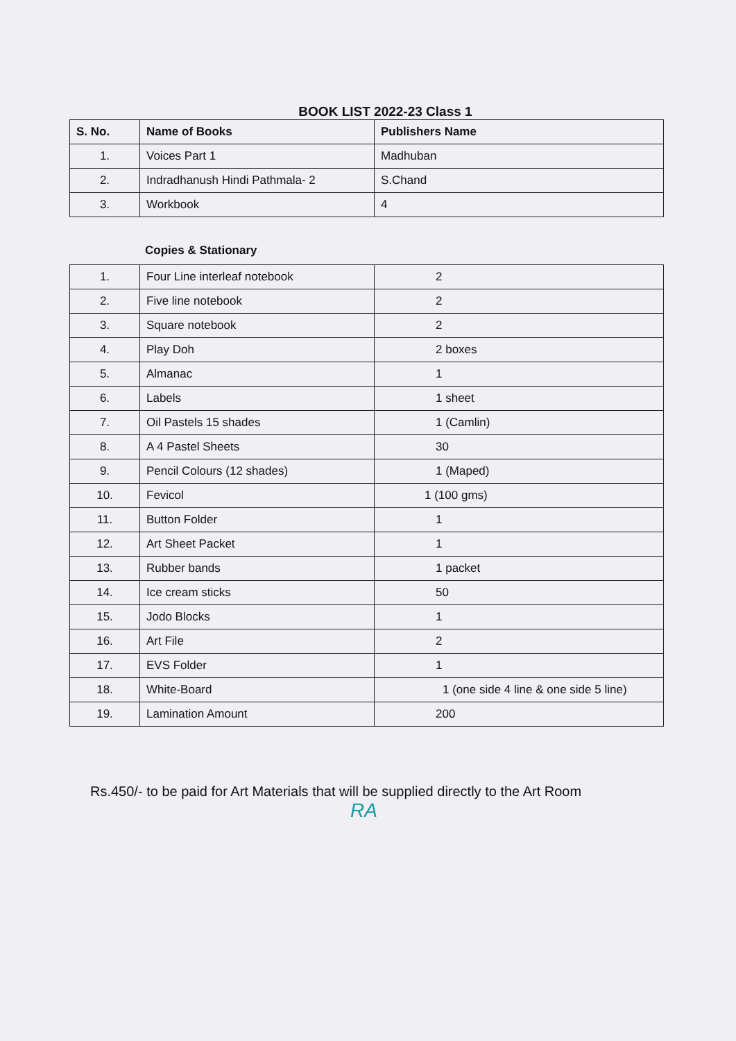BOOK LIST 2022-23 Class 1
| S. No. | Name of Books | Publishers Name |
| --- | --- | --- |
| 1. | Voices Part 1 | Madhuban |
| 2. | Indradhanush Hindi Pathmala- 2 | S.Chand |
| 3. | Workbook | 4 |
Copies & Stationary
| 1. | Four Line interleaf notebook | 2 |
| 2. | Five line notebook | 2 |
| 3. | Square notebook | 2 |
| 4. | Play Doh | 2 boxes |
| 5. | Almanac | 1 |
| 6. | Labels | 1 sheet |
| 7. | Oil Pastels 15 shades | 1 (Camlin) |
| 8. | A 4 Pastel Sheets | 30 |
| 9. | Pencil Colours (12 shades) | 1 (Maped) |
| 10. | Fevicol | 1 (100 gms) |
| 11. | Button Folder | 1 |
| 12. | Art Sheet Packet | 1 |
| 13. | Rubber bands | 1 packet |
| 14. | Ice cream sticks | 50 |
| 15. | Jodo Blocks | 1 |
| 16. | Art File | 2 |
| 17. | EVS Folder | 1 |
| 18. | White-Board | 1 (one side 4 line & one side 5 line) |
| 19. | Lamination Amount | 200 |
Rs.450/- to be paid for Art Materials that will be supplied directly to the Art Room
RA